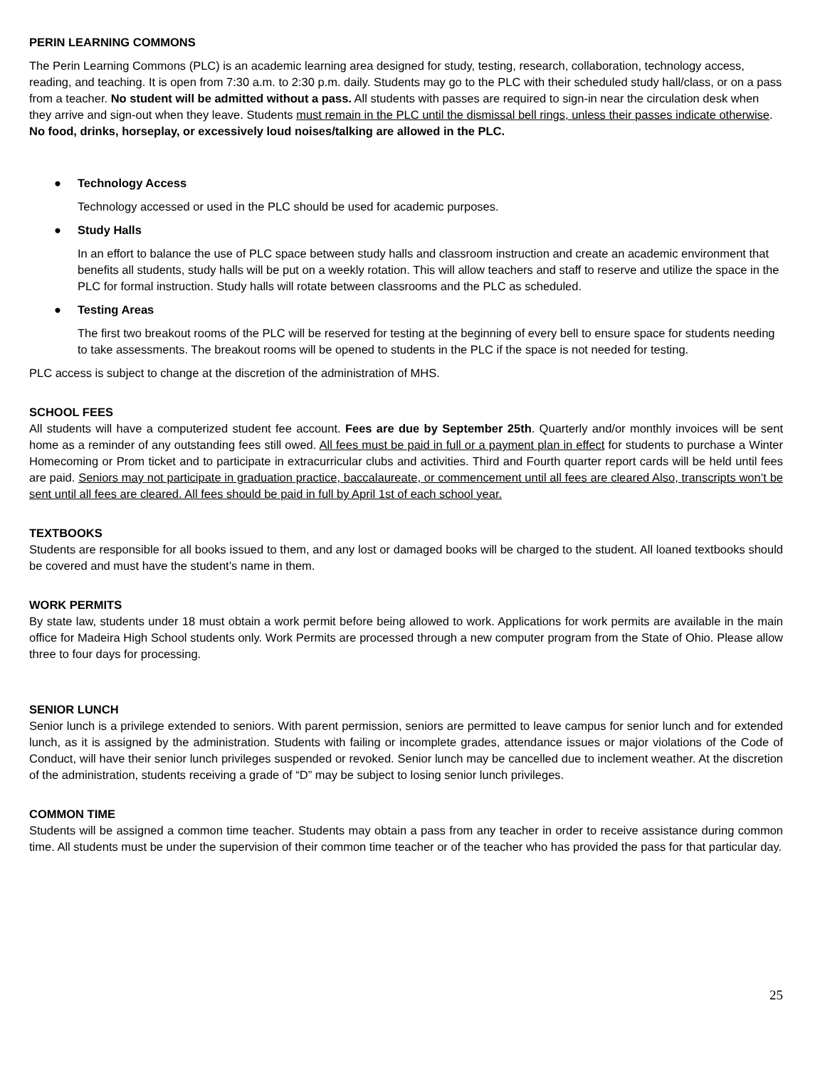PERIN LEARNING COMMONS
The Perin Learning Commons (PLC) is an academic learning area designed for study, testing, research, collaboration, technology access, reading, and teaching. It is open from 7:30 a.m. to 2:30 p.m. daily. Students may go to the PLC with their scheduled study hall/class, or on a pass from a teacher. No student will be admitted without a pass. All students with passes are required to sign-in near the circulation desk when they arrive and sign-out when they leave. Students must remain in the PLC until the dismissal bell rings, unless their passes indicate otherwise. No food, drinks, horseplay, or excessively loud noises/talking are allowed in the PLC.
● Technology Access
Technology accessed or used in the PLC should be used for academic purposes.
● Study Halls
In an effort to balance the use of PLC space between study halls and classroom instruction and create an academic environment that benefits all students, study halls will be put on a weekly rotation. This will allow teachers and staff to reserve and utilize the space in the PLC for formal instruction. Study halls will rotate between classrooms and the PLC as scheduled.
● Testing Areas
The first two breakout rooms of the PLC will be reserved for testing at the beginning of every bell to ensure space for students needing to take assessments. The breakout rooms will be opened to students in the PLC if the space is not needed for testing.
PLC access is subject to change at the discretion of the administration of MHS.
SCHOOL FEES
All students will have a computerized student fee account. Fees are due by September 25th. Quarterly and/or monthly invoices will be sent home as a reminder of any outstanding fees still owed. All fees must be paid in full or a payment plan in effect for students to purchase a Winter Homecoming or Prom ticket and to participate in extracurricular clubs and activities. Third and Fourth quarter report cards will be held until fees are paid. Seniors may not participate in graduation practice, baccalaureate, or commencement until all fees are cleared Also, transcripts won’t be sent until all fees are cleared. All fees should be paid in full by April 1st of each school year.
TEXTBOOKS
Students are responsible for all books issued to them, and any lost or damaged books will be charged to the student. All loaned textbooks should be covered and must have the student’s name in them.
WORK PERMITS
By state law, students under 18 must obtain a work permit before being allowed to work. Applications for work permits are available in the main office for Madeira High School students only. Work Permits are processed through a new computer program from the State of Ohio. Please allow three to four days for processing.
SENIOR LUNCH
Senior lunch is a privilege extended to seniors. With parent permission, seniors are permitted to leave campus for senior lunch and for extended lunch, as it is assigned by the administration. Students with failing or incomplete grades, attendance issues or major violations of the Code of Conduct, will have their senior lunch privileges suspended or revoked. Senior lunch may be cancelled due to inclement weather. At the discretion of the administration, students receiving a grade of “D” may be subject to losing senior lunch privileges.
COMMON TIME
Students will be assigned a common time teacher. Students may obtain a pass from any teacher in order to receive assistance during common time. All students must be under the supervision of their common time teacher or of the teacher who has provided the pass for that particular day.
25